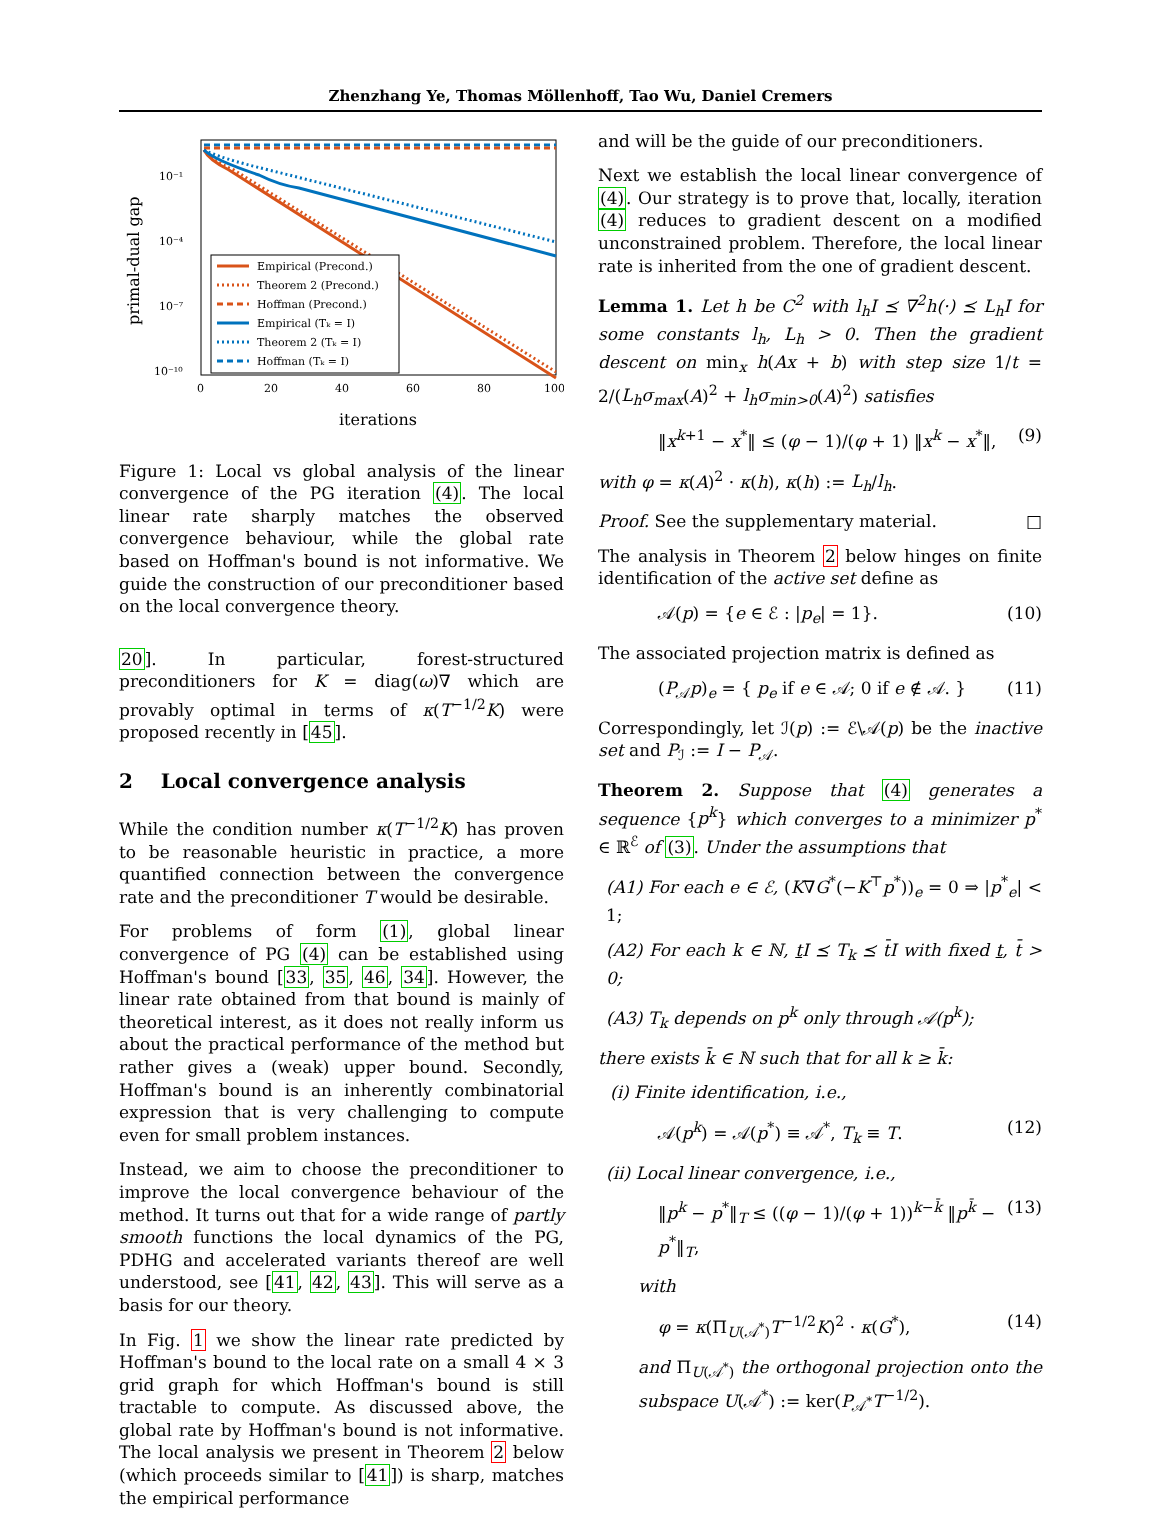Zhenzhang Ye, Thomas Möllenhoff, Tao Wu, Daniel Cremers
10⁻¹
10⁻⁴
10⁻⁷
10⁻¹⁰
0
20
40
60
80
100
iterations
primal-dual gap
Empirical (Precond.)
Theorem 2 (Precond.)
Hoffman (Precond.)
Empirical (Tₖ = I)
Theorem 2 (Tₖ = I)
Hoffman (Tₖ = I)
Figure 1: Local vs global analysis of the linear convergence of the PG iteration (4). The local linear rate sharply matches the observed convergence behaviour, while the global rate based on Hoffman's bound is not informative. We guide the construction of our preconditioner based on the local convergence theory.
20]. In particular, forest-structured preconditioners for K = diag(ω)∇ which are provably optimal in terms of κ(T<sup>−1/2</sup>K) were proposed recently in [45].
2 Local convergence analysis
While the condition number κ(T<sup>−1/2</sup>K) has proven to be reasonable heuristic in practice, a more quantified connection between the convergence rate and the preconditioner T would be desirable.
For problems of form (1), global linear convergence of PG (4) can be established using Hoffman's bound [33, 35, 46, 34]. However, the linear rate obtained from that bound is mainly of theoretical interest, as it does not really inform us about the practical performance of the method but rather gives a (weak) upper bound. Secondly, Hoffman's bound is an inherently combinatorial expression that is very challenging to compute even for small problem instances.
Instead, we aim to choose the preconditioner to improve the local convergence behaviour of the method. It turns out that for a wide range of partly smooth functions the local dynamics of the PG, PDHG and accelerated variants thereof are well understood, see [41, 42, 43]. This will serve as a basis for our theory.
In Fig. 1 we show the linear rate predicted by Hoffman's bound to the local rate on a small 4 × 3 grid graph for which Hoffman's bound is still tractable to compute. As discussed above, the global rate by Hoffman's bound is not informative. The local analysis we present in Theorem 2 below (which proceeds similar to [41]) is sharp, matches the empirical performance
and will be the guide of our preconditioners.
Next we establish the local linear convergence of (4). Our strategy is to prove that, locally, iteration (4) reduces to gradient descent on a modified unconstrained problem. Therefore, the local linear rate is inherited from the one of gradient descent.
Lemma 1. Let h be C<sup>2</sup> with l<sub>h</sub>I ⪯ ∇<sup>2</sup>h(·) ⪯ L<sub>h</sub>I for some constants l<sub>h</sub>, L<sub>h</sub> > 0. Then the gradient descent on min<sub>x</sub> h(Ax + b) with step size 1/t = 2/(L<sub>h</sub>σ<sub>max</sub>(A)<sup>2</sup> + l<sub>h</sub>σ<sub>min>0</sub>(A)<sup>2</sup>) satisfies
‖x<sup>k+1</sup> − x<sup>*</sup>‖ ≤ (φ − 1)/(φ + 1) ‖x<sup>k</sup> − x<sup>*</sup>‖, (9)
with φ = κ(A)<sup>2</sup> · κ(h), κ(h) := L<sub>h</sub>/l<sub>h</sub>.
Proof. See the supplementary material. □
The analysis in Theorem 2 below hinges on finite identification of the active set define as
𝒜(p) = {e ∈ ℰ : |p<sub>e</sub>| = 1}. (10)
The associated projection matrix is defined as
(P<sub>𝒜</sub>p)<sub>e</sub> = { p<sub>e</sub> if e ∈ 𝒜; 0 if e ∉ 𝒜. } (11)
Correspondingly, let ℐ(p) := ℰ\𝒜(p) be the inactive set and P<sub>ℐ</sub> := I − P<sub>𝒜</sub>.
Theorem 2. Suppose that (4) generates a sequence {p<sup>k</sup>} which converges to a minimizer p<sup>*</sup> ∈ ℝ<sup>ℰ</sup> of (3). Under the assumptions that
(A1) For each e ∈ ℰ, (K∇G<sup>*</sup>(−K<sup>⊤</sup>p<sup>*</sup>))<sub>e</sub> = 0 ⇒ |p<sup>*</sup><sub>e</sub>| < 1;
(A2) For each k ∈ ℕ, t I ⪯ T<sub>k</sub> ⪯ t̄I with fixed t, t̄ > 0;
(A3) T<sub>k</sub> depends on p<sup>k</sup> only through 𝒜(p<sup>k</sup>);
there exists k̄ ∈ ℕ such that for all k ≥ k̄:
(i) Finite identification, i.e.,
𝒜(p<sup>k</sup>) = 𝒜(p<sup>*</sup>) ≡ 𝒜<sup>*</sup>, T<sub>k</sub> ≡ T. (12)
(ii) Local linear convergence, i.e.,
‖p<sup>k</sup> − p<sup>*</sup>‖<sub>T</sub> ≤ ((φ − 1)/(φ + 1))<sup>k−k̄</sup> ‖p<sup>k̄</sup> − p<sup>*</sup>‖<sub>T</sub>, (13)
with
φ = κ(Π<sub>U(𝒜<sup>*</sup>)</sub>T<sup>−1/2</sup>K)<sup>2</sup> · κ(G<sup>*</sup>), (14)
and Π<sub>U(𝒜<sup>*</sup>)</sub> the orthogonal projection onto the subspace U(𝒜<sup>*</sup>) := ker(P<sub>𝒜<sup>*</sup></sub>T<sup>−1/2</sup>).